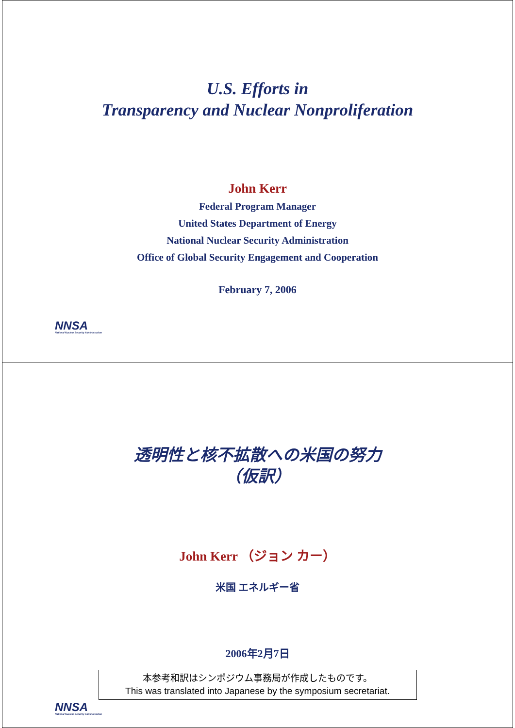U.S. Efforts in
Transparency and Nuclear Nonproliferation
John Kerr
Federal Program Manager
United States Department of Energy
National Nuclear Security Administration
Office of Global Security Engagement and Cooperation
February 7, 2006
NNSA
National Nuclear Security Administration
透明性と核不拡散への米国の努力
（仮訳）
John Kerr （ジョン カー）
米国 エネルギー省
2006年2月7日
本参考和訳はシンポジウム事務局が作成したものです。
This was translated into Japanese by the symposium secretariat.
NNSA
National Nuclear Security Administration